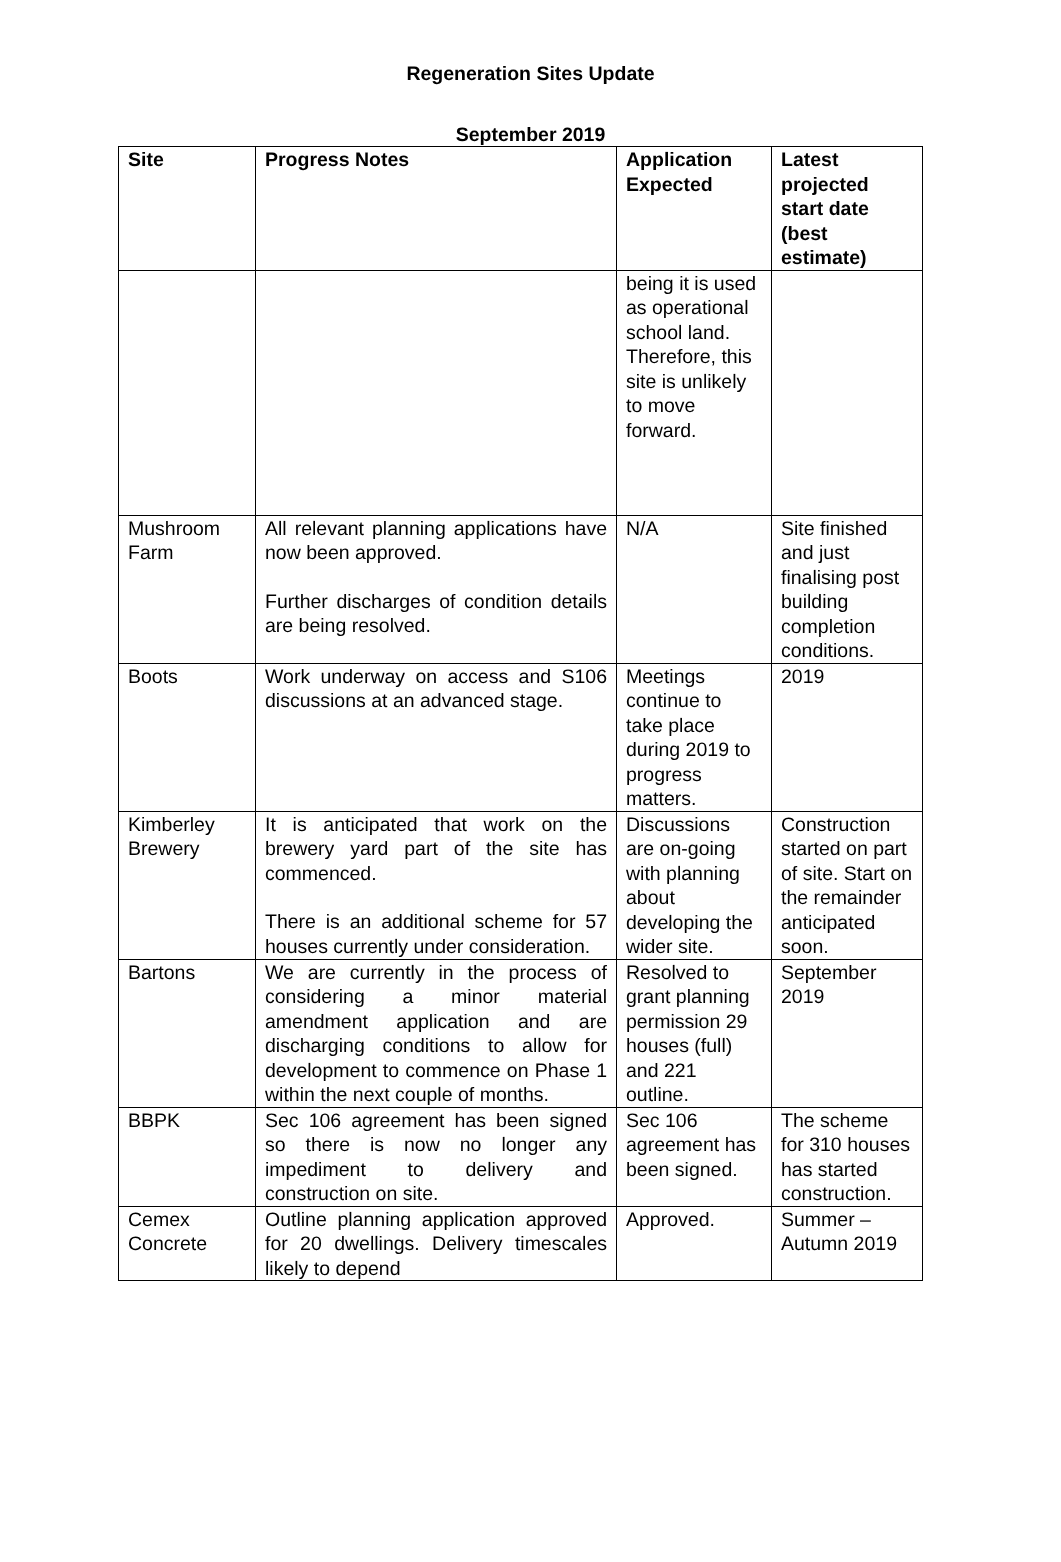Regeneration Sites Update
September 2019
| Site | Progress Notes | Application Expected | Latest projected start date (best estimate) |
| --- | --- | --- | --- |
| | | being it is used as operational school land. Therefore, this site is unlikely to move forward. | |
| Mushroom Farm | All relevant planning applications have now been approved. Further discharges of condition details are being resolved. | N/A | Site finished and just finalising post building completion conditions. |
| Boots | Work underway on access and S106 discussions at an advanced stage. | Meetings continue to take place during 2019 to progress matters. | 2019 |
| Kimberley Brewery | It is anticipated that work on the brewery yard part of the site has commenced. There is an additional scheme for 57 houses currently under consideration. | Discussions are on-going with planning about developing the wider site. | Construction started on part of site. Start on the remainder anticipated soon. |
| Bartons | We are currently in the process of considering a minor material amendment application and are discharging conditions to allow for development to commence on Phase 1 within the next couple of months. | Resolved to grant planning permission 29 houses (full) and 221 outline. | September 2019 |
| BBPK | Sec 106 agreement has been signed so there is now no longer any impediment to delivery and construction on site. | Sec 106 agreement has been signed. | The scheme for 310 houses has started construction. |
| Cemex Concrete | Outline planning application approved for 20 dwellings. Delivery timescales likely to depend | Approved. | Summer – Autumn 2019 |